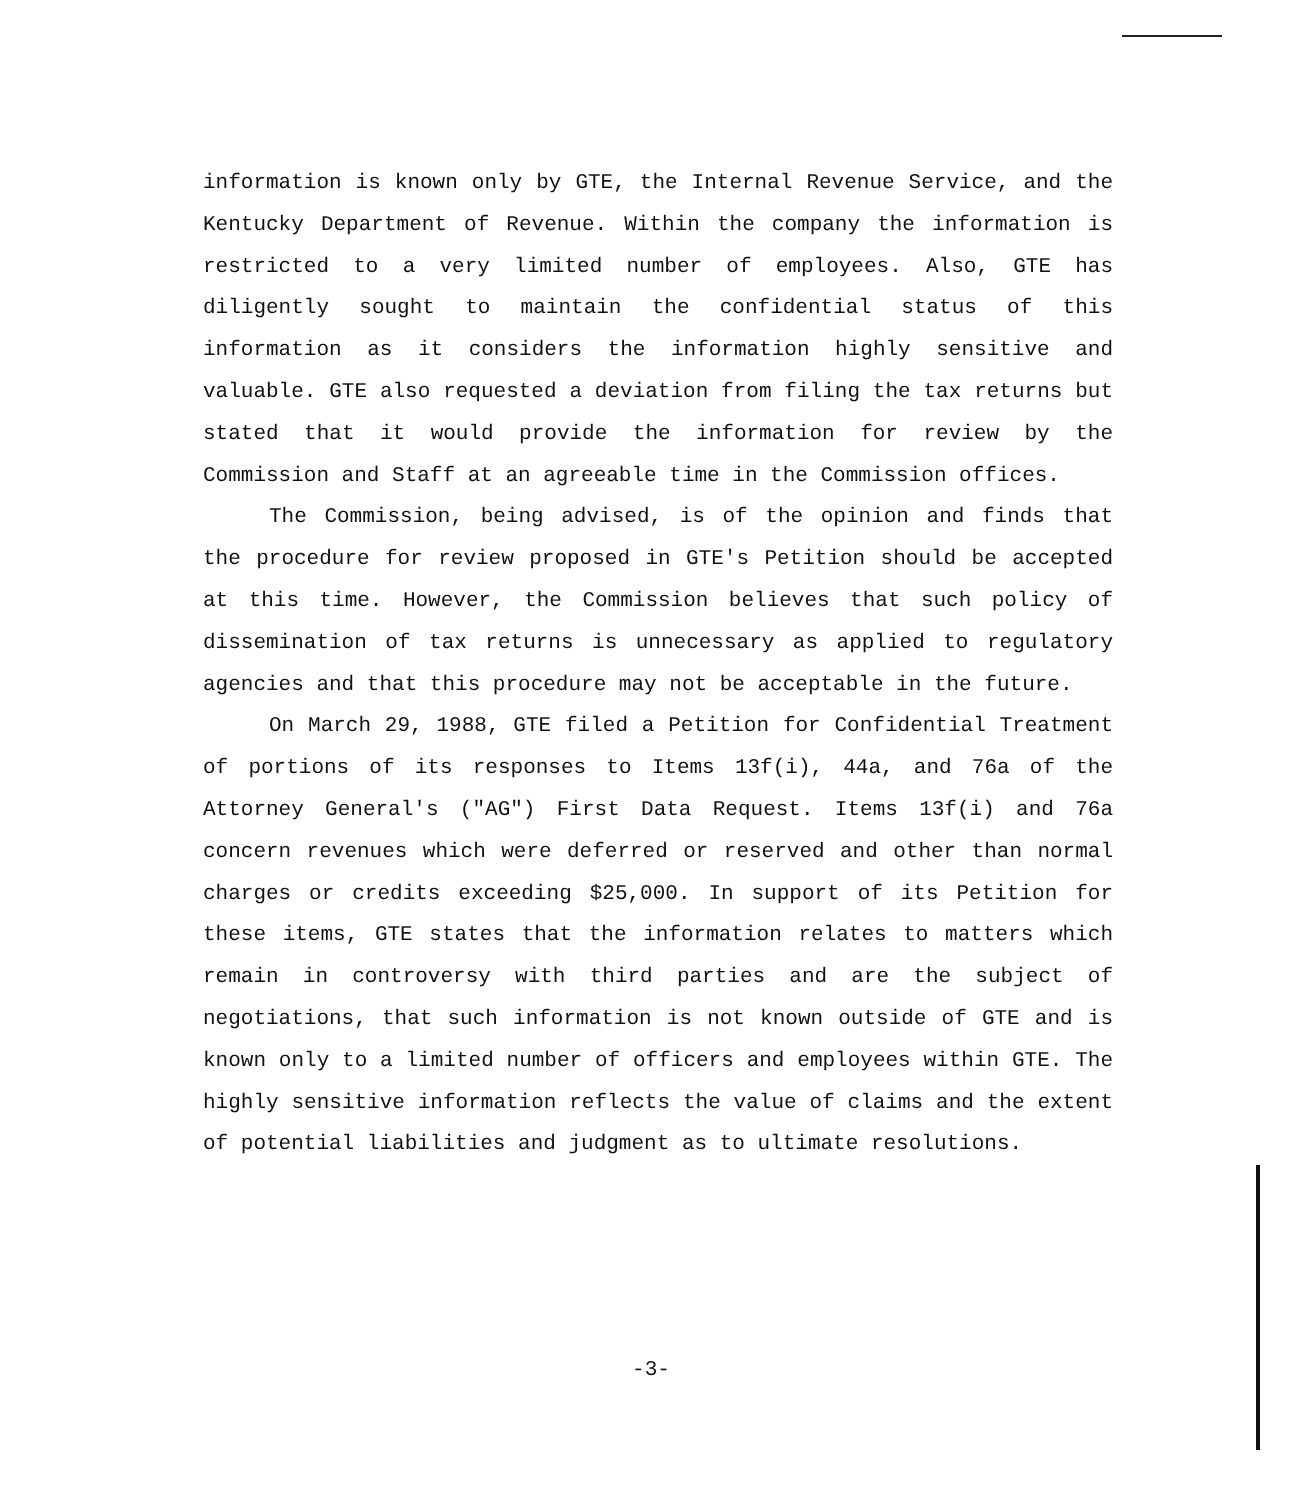information is known only by GTE, the Internal Revenue Service, and the Kentucky Department of Revenue. Within the company the information is restricted to a very limited number of employees. Also, GTE has diligently sought to maintain the confidential status of this information as it considers the information highly sensitive and valuable. GTE also requested a deviation from filing the tax returns but stated that it would provide the information for review by the Commission and Staff at an agreeable time in the Commission offices.
The Commission, being advised, is of the opinion and finds that the procedure for review proposed in GTE's Petition should be accepted at this time. However, the Commission believes that such policy of dissemination of tax returns is unnecessary as applied to regulatory agencies and that this procedure may not be acceptable in the future.
On March 29, 1988, GTE filed a Petition for Confidential Treatment of portions of its responses to Items 13f(i), 44a, and 76a of the Attorney General's ("AG") First Data Request. Items 13f(i) and 76a concern revenues which were deferred or reserved and other than normal charges or credits exceeding $25,000. In support of its Petition for these items, GTE states that the information relates to matters which remain in controversy with third parties and are the subject of negotiations, that such information is not known outside of GTE and is known only to a limited number of officers and employees within GTE. The highly sensitive information reflects the value of claims and the extent of potential liabilities and judgment as to ultimate resolutions.
-3-